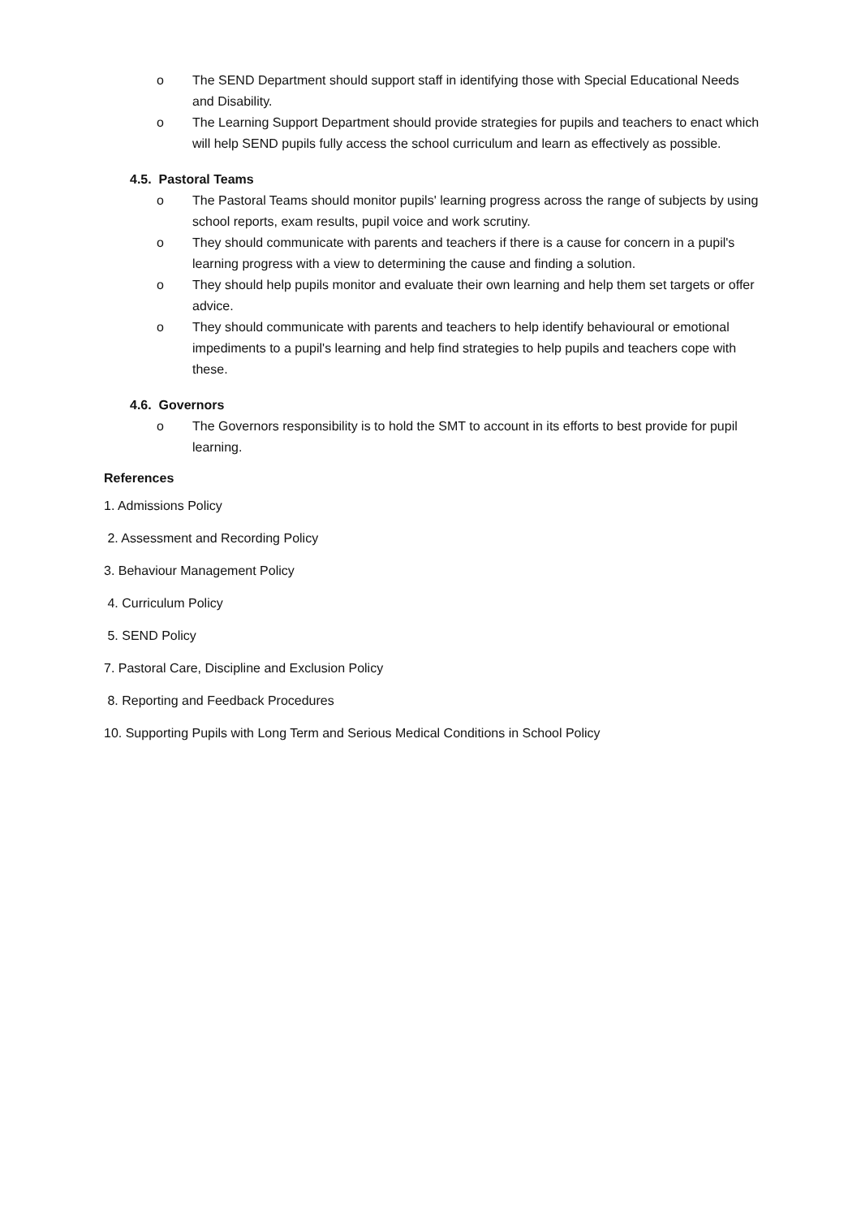o The SEND Department should support staff in identifying those with Special Educational Needs and Disability.
o The Learning Support Department should provide strategies for pupils and teachers to enact which will help SEND pupils fully access the school curriculum and learn as effectively as possible.
4.5. Pastoral Teams
o The Pastoral Teams should monitor pupils' learning progress across the range of subjects by using school reports, exam results, pupil voice and work scrutiny.
o They should communicate with parents and teachers if there is a cause for concern in a pupil's learning progress with a view to determining the cause and finding a solution.
o They should help pupils monitor and evaluate their own learning and help them set targets or offer advice.
o They should communicate with parents and teachers to help identify behavioural or emotional impediments to a pupil's learning and help find strategies to help pupils and teachers cope with these.
4.6. Governors
o The Governors responsibility is to hold the SMT to account in its efforts to best provide for pupil learning.
References
1. Admissions Policy
2. Assessment and Recording Policy
3. Behaviour Management Policy
4. Curriculum Policy
5. SEND Policy
7. Pastoral Care, Discipline and Exclusion Policy
8. Reporting and Feedback Procedures
10. Supporting Pupils with Long Term and Serious Medical Conditions in School Policy